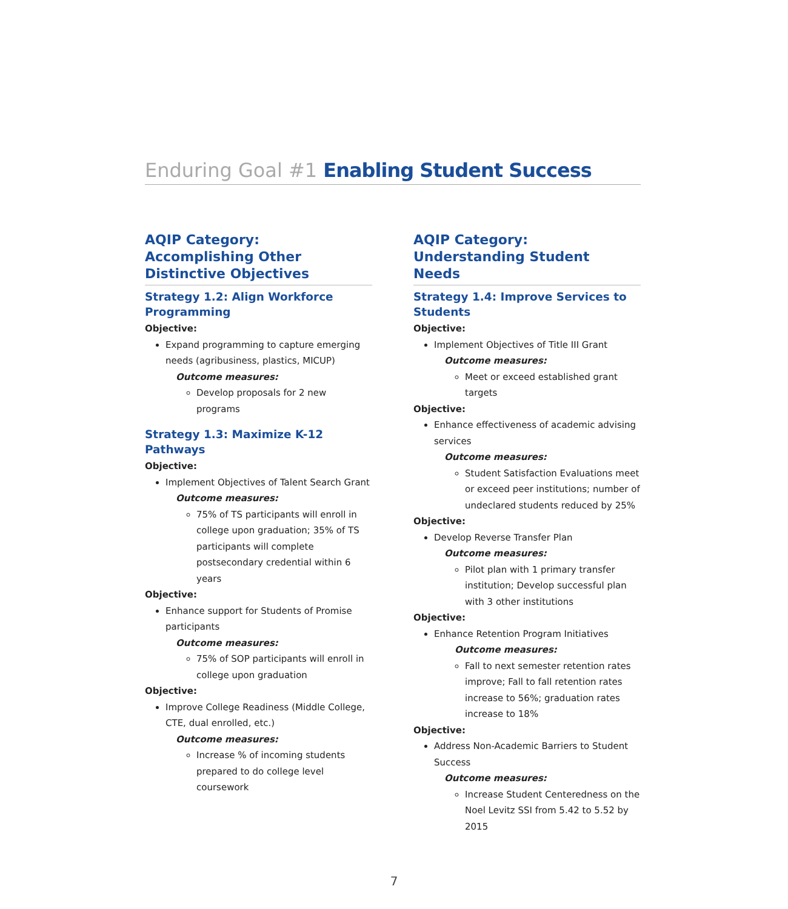Enduring Goal #1 Enabling Student Success
AQIP Category: Accomplishing Other Distinctive Objectives
Strategy 1.2: Align Workforce Programming
Objective:
Expand programming to capture emerging needs (agribusiness, plastics, MICUP)
Outcome measures:
Develop proposals for 2 new programs
Strategy 1.3: Maximize K-12 Pathways
Objective:
Implement Objectives of Talent Search Grant
Outcome measures:
75% of TS participants will enroll in college upon graduation; 35% of TS participants will complete postsecondary credential within 6 years
Objective:
Enhance support for Students of Promise participants
Outcome measures:
75% of SOP participants will enroll in college upon graduation
Objective:
Improve College Readiness (Middle College, CTE, dual enrolled, etc.)
Outcome measures:
Increase % of incoming students prepared to do college level coursework
AQIP Category:
Understanding Student Needs
Strategy 1.4: Improve Services to Students
Objective:
Implement Objectives of Title III Grant
Outcome measures:
Meet or exceed established grant targets
Objective:
Enhance effectiveness of academic advising services
Outcome measures:
Student Satisfaction Evaluations meet or exceed peer institutions; number of undeclared students reduced by 25%
Objective:
Develop Reverse Transfer Plan
Outcome measures:
Pilot plan with 1 primary transfer institution; Develop successful plan with 3 other institutions
Objective:
Enhance Retention Program Initiatives
Outcome measures:
Fall to next semester retention rates improve; Fall to fall retention rates increase to 56%; graduation rates increase to 18%
Objective:
Address Non-Academic Barriers to Student Success
Outcome measures:
Increase Student Centeredness on the Noel Levitz SSI from 5.42 to 5.52 by 2015
7